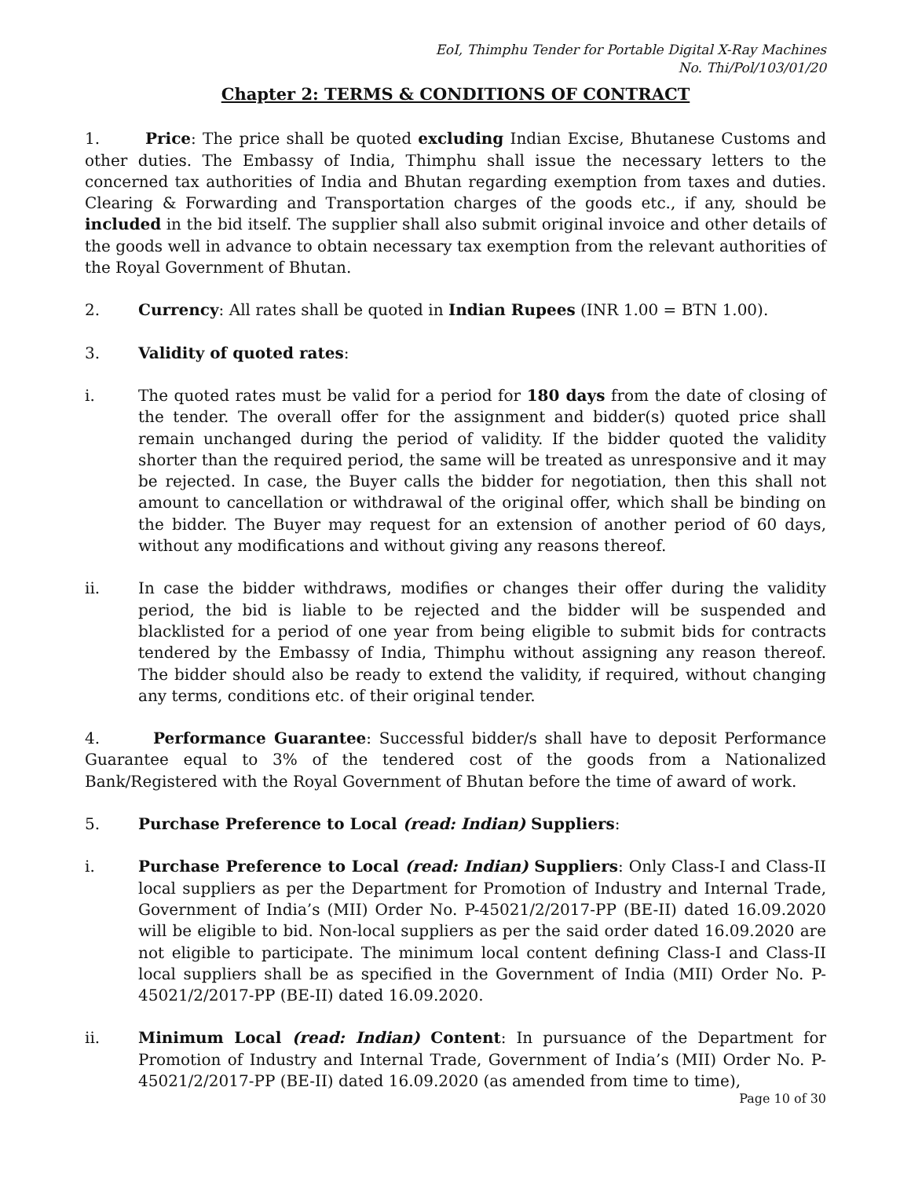EoI, Thimphu Tender for Portable Digital X-Ray Machines
No. Thi/Pol/103/01/20
Chapter 2: TERMS & CONDITIONS OF CONTRACT
1. Price: The price shall be quoted excluding Indian Excise, Bhutanese Customs and other duties. The Embassy of India, Thimphu shall issue the necessary letters to the concerned tax authorities of India and Bhutan regarding exemption from taxes and duties. Clearing & Forwarding and Transportation charges of the goods etc., if any, should be included in the bid itself. The supplier shall also submit original invoice and other details of the goods well in advance to obtain necessary tax exemption from the relevant authorities of the Royal Government of Bhutan.
2. Currency: All rates shall be quoted in Indian Rupees (INR 1.00 = BTN 1.00).
3. Validity of quoted rates:
i. The quoted rates must be valid for a period for 180 days from the date of closing of the tender. The overall offer for the assignment and bidder(s) quoted price shall remain unchanged during the period of validity. If the bidder quoted the validity shorter than the required period, the same will be treated as unresponsive and it may be rejected. In case, the Buyer calls the bidder for negotiation, then this shall not amount to cancellation or withdrawal of the original offer, which shall be binding on the bidder. The Buyer may request for an extension of another period of 60 days, without any modifications and without giving any reasons thereof.
ii. In case the bidder withdraws, modifies or changes their offer during the validity period, the bid is liable to be rejected and the bidder will be suspended and blacklisted for a period of one year from being eligible to submit bids for contracts tendered by the Embassy of India, Thimphu without assigning any reason thereof. The bidder should also be ready to extend the validity, if required, without changing any terms, conditions etc. of their original tender.
4. Performance Guarantee: Successful bidder/s shall have to deposit Performance Guarantee equal to 3% of the tendered cost of the goods from a Nationalized Bank/Registered with the Royal Government of Bhutan before the time of award of work.
5. Purchase Preference to Local (read: Indian) Suppliers:
i. Purchase Preference to Local (read: Indian) Suppliers: Only Class-I and Class-II local suppliers as per the Department for Promotion of Industry and Internal Trade, Government of India’s (MII) Order No. P-45021/2/2017-PP (BE-II) dated 16.09.2020 will be eligible to bid. Non-local suppliers as per the said order dated 16.09.2020 are not eligible to participate. The minimum local content defining Class-I and Class-II local suppliers shall be as specified in the Government of India (MII) Order No. P-45021/2/2017-PP (BE-II) dated 16.09.2020.
ii. Minimum Local (read: Indian) Content: In pursuance of the Department for Promotion of Industry and Internal Trade, Government of India’s (MII) Order No. P-45021/2/2017-PP (BE-II) dated 16.09.2020 (as amended from time to time),
Page 10 of 30